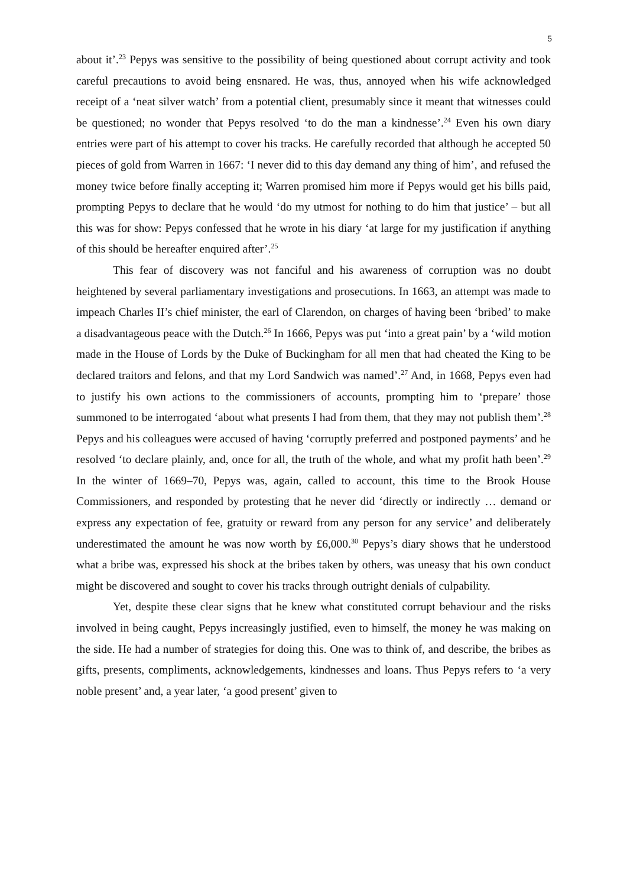5
about it’.<sup>23</sup> Pepys was sensitive to the possibility of being questioned about corrupt activity and took careful precautions to avoid being ensnared. He was, thus, annoyed when his wife acknowledged receipt of a ‘neat silver watch’ from a potential client, presumably since it meant that witnesses could be questioned; no wonder that Pepys resolved ‘to do the man a kindnesse’.<sup>24</sup> Even his own diary entries were part of his attempt to cover his tracks. He carefully recorded that although he accepted 50 pieces of gold from Warren in 1667: ‘I never did to this day demand any thing of him’, and refused the money twice before finally accepting it; Warren promised him more if Pepys would get his bills paid, prompting Pepys to declare that he would ‘do my utmost for nothing to do him that justice’ – but all this was for show: Pepys confessed that he wrote in his diary ‘at large for my justification if anything of this should be hereafter enquired after’.<sup>25</sup>
This fear of discovery was not fanciful and his awareness of corruption was no doubt heightened by several parliamentary investigations and prosecutions. In 1663, an attempt was made to impeach Charles II’s chief minister, the earl of Clarendon, on charges of having been ‘bribed’ to make a disadvantageous peace with the Dutch.<sup>26</sup> In 1666, Pepys was put ‘into a great pain’ by a ‘wild motion made in the House of Lords by the Duke of Buckingham for all men that had cheated the King to be declared traitors and felons, and that my Lord Sandwich was named’.<sup>27</sup> And, in 1668, Pepys even had to justify his own actions to the commissioners of accounts, prompting him to ‘prepare’ those summoned to be interrogated ‘about what presents I had from them, that they may not publish them’.<sup>28</sup> Pepys and his colleagues were accused of having ‘corruptly preferred and postponed payments’ and he resolved ‘to declare plainly, and, once for all, the truth of the whole, and what my profit hath been’.<sup>29</sup> In the winter of 1669–70, Pepys was, again, called to account, this time to the Brook House Commissioners, and responded by protesting that he never did ‘directly or indirectly … demand or express any expectation of fee, gratuity or reward from any person for any service’ and deliberately underestimated the amount he was now worth by £6,000.<sup>30</sup> Pepys’s diary shows that he understood what a bribe was, expressed his shock at the bribes taken by others, was uneasy that his own conduct might be discovered and sought to cover his tracks through outright denials of culpability.
Yet, despite these clear signs that he knew what constituted corrupt behaviour and the risks involved in being caught, Pepys increasingly justified, even to himself, the money he was making on the side. He had a number of strategies for doing this. One was to think of, and describe, the bribes as gifts, presents, compliments, acknowledgements, kindnesses and loans. Thus Pepys refers to ‘a very noble present’ and, a year later, ‘a good present’ given to